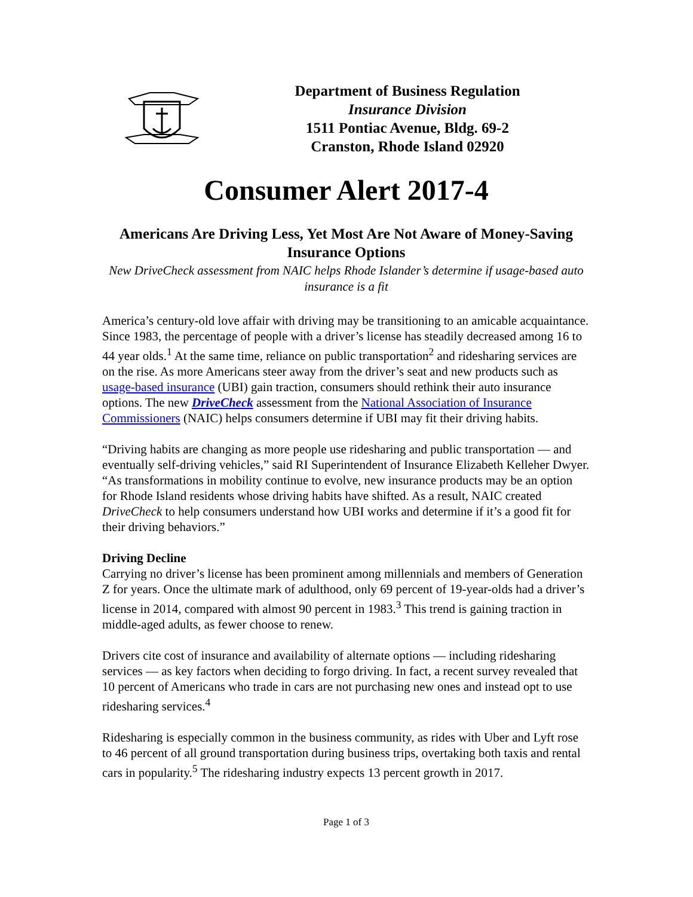Department of Business Regulation
Insurance Division
1511 Pontiac Avenue, Bldg. 69-2
Cranston, Rhode Island 02920
Consumer Alert 2017-4
Americans Are Driving Less, Yet Most Are Not Aware of Money-Saving Insurance Options
New DriveCheck assessment from NAIC helps Rhode Islander’s determine if usage-based auto insurance is a fit
America’s century-old love affair with driving may be transitioning to an amicable acquaintance. Since 1983, the percentage of people with a driver’s license has steadily decreased among 16 to 44 year olds.<sup>1</sup> At the same time, reliance on public transportation<sup>2</sup> and ridesharing services are on the rise. As more Americans steer away from the driver’s seat and new products such as usage-based insurance (UBI) gain traction, consumers should rethink their auto insurance options. The new DriveCheck assessment from the National Association of Insurance Commissioners (NAIC) helps consumers determine if UBI may fit their driving habits.
“Driving habits are changing as more people use ridesharing and public transportation — and eventually self-driving vehicles,” said RI Superintendent of Insurance Elizabeth Kelleher Dwyer. “As transformations in mobility continue to evolve, new insurance products may be an option for Rhode Island residents whose driving habits have shifted. As a result, NAIC created DriveCheck to help consumers understand how UBI works and determine if it’s a good fit for their driving behaviors.”
Driving Decline
Carrying no driver’s license has been prominent among millennials and members of Generation Z for years. Once the ultimate mark of adulthood, only 69 percent of 19-year-olds had a driver’s license in 2014, compared with almost 90 percent in 1983.<sup>3</sup> This trend is gaining traction in middle-aged adults, as fewer choose to renew.
Drivers cite cost of insurance and availability of alternate options — including ridesharing services — as key factors when deciding to forgo driving. In fact, a recent survey revealed that 10 percent of Americans who trade in cars are not purchasing new ones and instead opt to use ridesharing services.<sup>4</sup>
Ridesharing is especially common in the business community, as rides with Uber and Lyft rose to 46 percent of all ground transportation during business trips, overtaking both taxis and rental cars in popularity.<sup>5</sup> The ridesharing industry expects 13 percent growth in 2017.
Page 1 of 3